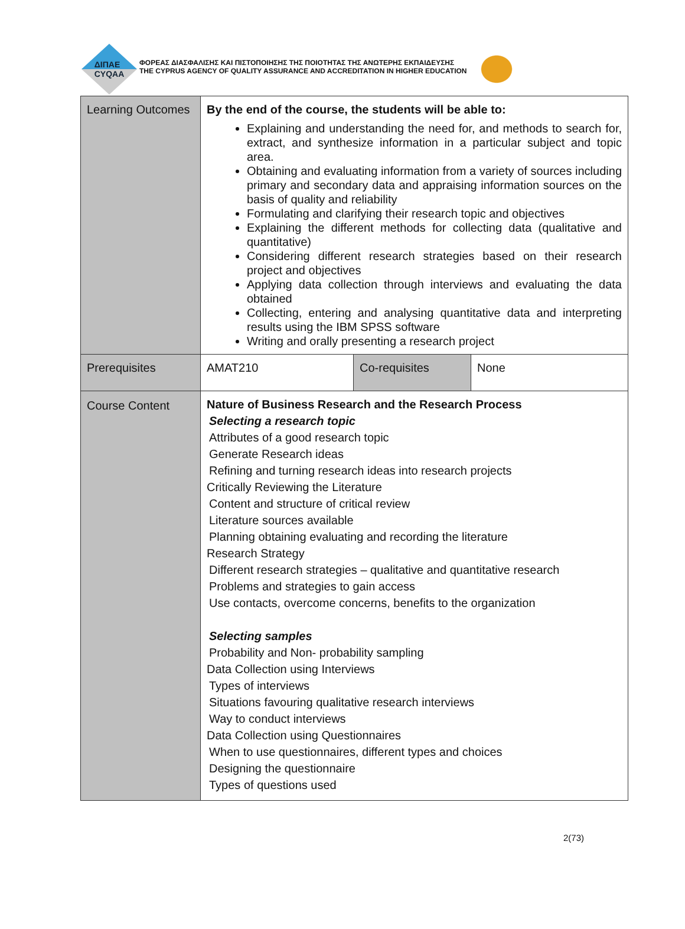ΔΙΠΑΕ
CYQAA
ΦΟΡΕΑΣ ΔΙΑΣΦΑΛΙΣΗΣ ΚΑΙ ΠΙΣΤΟΠΟΙΗΣΗΣ ΤΗΣ ΠΟΙΟΤΗΤΑΣ ΤΗΣ ΑΝΩΤΕΡΗΣ ΕΚΠΑΙΔΕΥΣΗΣ
THE CYPRUS AGENCY OF QUALITY ASSURANCE AND ACCREDITATION IN HIGHER EDUCATION
| Learning Outcomes | By the end of the course, the students will be able to: Explaining and understanding the need for, and methods to search for, extract, and synthesize information in a particular subject and topic area. Obtaining and evaluating information from a variety of sources including primary and secondary data and appraising information sources on the basis of quality and reliability Formulating and clarifying their research topic and objectives Explaining the different methods for collecting data (qualitative and quantitative) Considering different research strategies based on their research project and objectives Applying data collection through interviews and evaluating the data obtained Collecting, entering and analysing quantitative data and interpreting results using the IBM SPSS software Writing and orally presenting a research project | | |
| Prerequisites | AMAT210 | Co-requisites | None |
| Course Content | Nature of Business Research and the Research Process Selecting a research topic Attributes of a good research topic Generate Research ideas Refining and turning research ideas into research projects Critically Reviewing the Literature Content and structure of critical review Literature sources available Planning obtaining evaluating and recording the literature Research Strategy Different research strategies – qualitative and quantitative research Problems and strategies to gain access Use contacts, overcome concerns, benefits to the organization Selecting samples Probability and Non- probability sampling Data Collection using Interviews Types of interviews Situations favouring qualitative research interviews Way to conduct interviews Data Collection using Questionnaires When to use questionnaires, different types and choices Designing the questionnaire Types of questions used | | |
2(73)